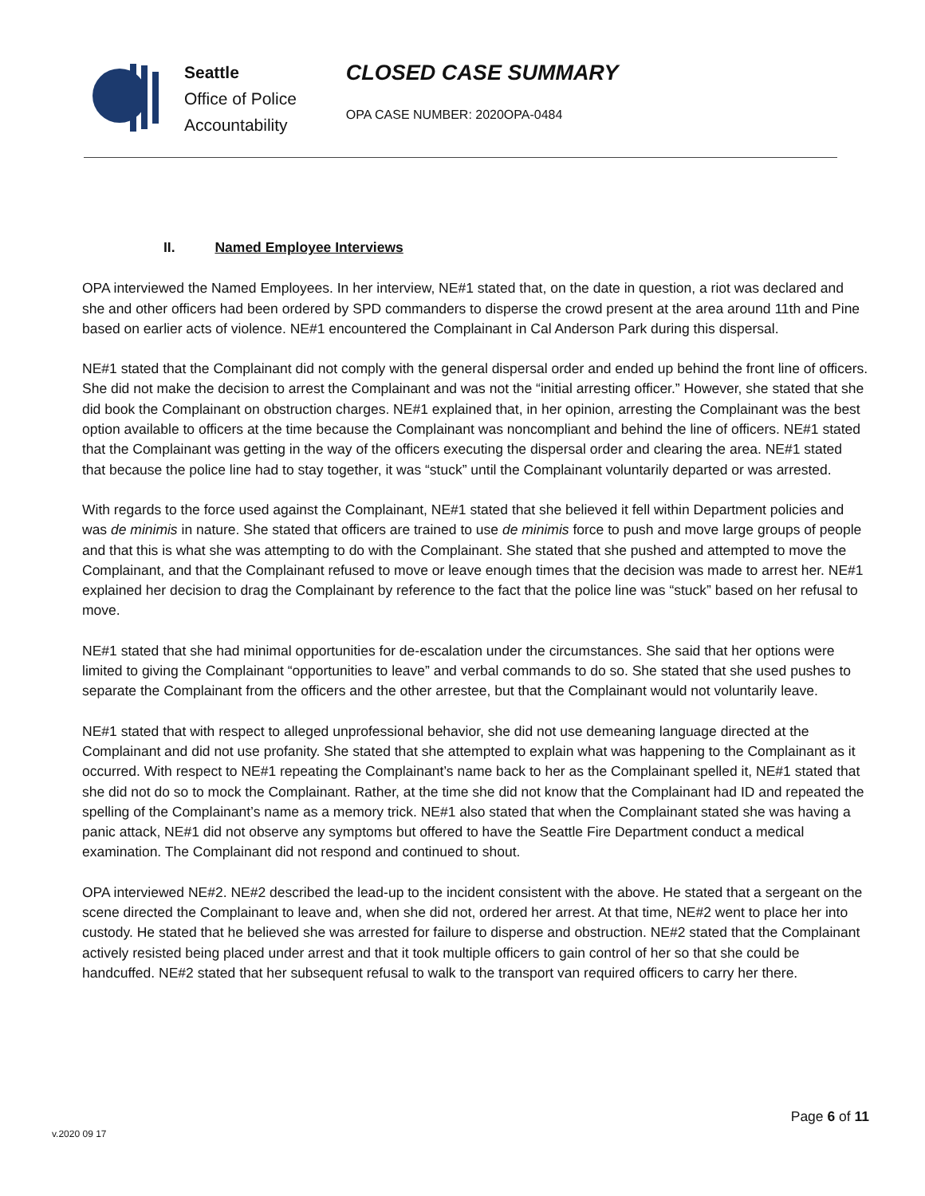Seattle
Office of Police
Accountability
CLOSED CASE SUMMARY
OPA CASE NUMBER: 2020OPA-0484
II. Named Employee Interviews
OPA interviewed the Named Employees. In her interview, NE#1 stated that, on the date in question, a riot was declared and she and other officers had been ordered by SPD commanders to disperse the crowd present at the area around 11th and Pine based on earlier acts of violence. NE#1 encountered the Complainant in Cal Anderson Park during this dispersal.
NE#1 stated that the Complainant did not comply with the general dispersal order and ended up behind the front line of officers. She did not make the decision to arrest the Complainant and was not the “initial arresting officer.” However, she stated that she did book the Complainant on obstruction charges. NE#1 explained that, in her opinion, arresting the Complainant was the best option available to officers at the time because the Complainant was noncompliant and behind the line of officers. NE#1 stated that the Complainant was getting in the way of the officers executing the dispersal order and clearing the area. NE#1 stated that because the police line had to stay together, it was “stuck” until the Complainant voluntarily departed or was arrested.
With regards to the force used against the Complainant, NE#1 stated that she believed it fell within Department policies and was de minimis in nature. She stated that officers are trained to use de minimis force to push and move large groups of people and that this is what she was attempting to do with the Complainant. She stated that she pushed and attempted to move the Complainant, and that the Complainant refused to move or leave enough times that the decision was made to arrest her. NE#1 explained her decision to drag the Complainant by reference to the fact that the police line was “stuck” based on her refusal to move.
NE#1 stated that she had minimal opportunities for de-escalation under the circumstances. She said that her options were limited to giving the Complainant “opportunities to leave” and verbal commands to do so. She stated that she used pushes to separate the Complainant from the officers and the other arrestee, but that the Complainant would not voluntarily leave.
NE#1 stated that with respect to alleged unprofessional behavior, she did not use demeaning language directed at the Complainant and did not use profanity. She stated that she attempted to explain what was happening to the Complainant as it occurred. With respect to NE#1 repeating the Complainant’s name back to her as the Complainant spelled it, NE#1 stated that she did not do so to mock the Complainant. Rather, at the time she did not know that the Complainant had ID and repeated the spelling of the Complainant’s name as a memory trick. NE#1 also stated that when the Complainant stated she was having a panic attack, NE#1 did not observe any symptoms but offered to have the Seattle Fire Department conduct a medical examination. The Complainant did not respond and continued to shout.
OPA interviewed NE#2. NE#2 described the lead-up to the incident consistent with the above. He stated that a sergeant on the scene directed the Complainant to leave and, when she did not, ordered her arrest. At that time, NE#2 went to place her into custody. He stated that he believed she was arrested for failure to disperse and obstruction. NE#2 stated that the Complainant actively resisted being placed under arrest and that it took multiple officers to gain control of her so that she could be handcuffed. NE#2 stated that her subsequent refusal to walk to the transport van required officers to carry her there.
Page 6 of 11
v.2020 09 17